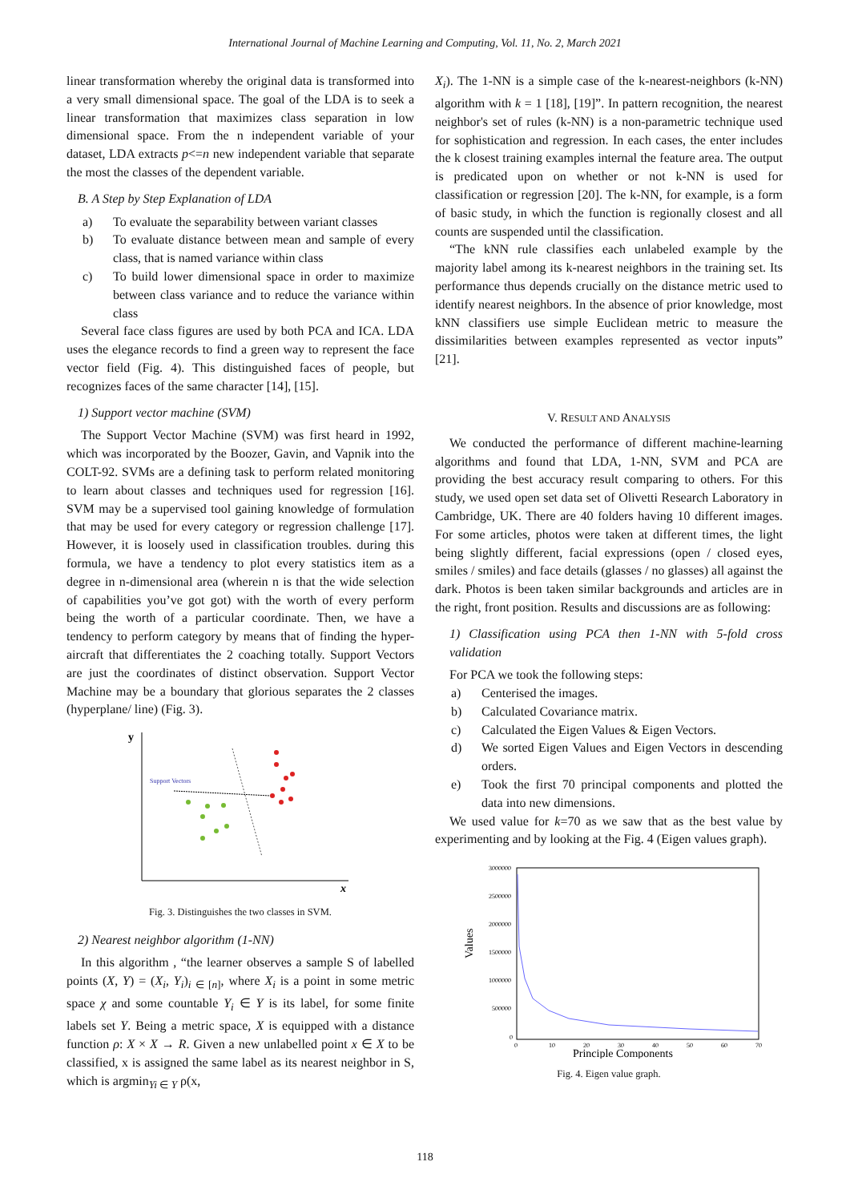International Journal of Machine Learning and Computing, Vol. 11, No. 2, March 2021
linear transformation whereby the original data is transformed into a very small dimensional space. The goal of the LDA is to seek a linear transformation that maximizes class separation in low dimensional space. From the n independent variable of your dataset, LDA extracts p<=n new independent variable that separate the most the classes of the dependent variable.
B. A Step by Step Explanation of LDA
a) To evaluate the separability between variant classes
b) To evaluate distance between mean and sample of every class, that is named variance within class
c) To build lower dimensional space in order to maximize between class variance and to reduce the variance within class
Several face class figures are used by both PCA and ICA. LDA uses the elegance records to find a green way to represent the face vector field (Fig. 4). This distinguished faces of people, but recognizes faces of the same character [14], [15].
1) Support vector machine (SVM)
The Support Vector Machine (SVM) was first heard in 1992, which was incorporated by the Boozer, Gavin, and Vapnik into the COLT-92. SVMs are a defining task to perform related monitoring to learn about classes and techniques used for regression [16]. SVM may be a supervised tool gaining knowledge of formulation that may be used for every category or regression challenge [17]. However, it is loosely used in classification troubles. during this formula, we have a tendency to plot every statistics item as a degree in n-dimensional area (wherein n is that the wide selection of capabilities you’ve got got) with the worth of every perform being the worth of a particular coordinate. Then, we have a tendency to perform category by means that of finding the hyper-aircraft that differentiates the 2 coaching totally. Support Vectors are just the coordinates of distinct observation. Support Vector Machine may be a boundary that glorious separates the 2 classes (hyperplane/ line) (Fig. 3).
y
x
Support Vectors
Fig. 3. Distinguishes the two classes in SVM.
2) Nearest neighbor algorithm (1-NN)
In this algorithm , “the learner observes a sample S of labelled points (X, Y) = (X<sub>i</sub>, Y<sub>i</sub>)<sub>i ∈ [n]</sub>, where X<sub>i</sub> is a point in some metric space χ and some countable Y<sub>i</sub> ∈ Y is its label, for some finite labels set Y. Being a metric space, X is equipped with a distance function ρ: X × X → R. Given a new unlabelled point x ∈ X to be classified, x is assigned the same label as its nearest neighbor in S, which is argmin<sub>Yi ∈ Y</sub> ρ(x,
X<sub>i</sub>). The 1-NN is a simple case of the k-nearest-neighbors (k-NN) algorithm with k = 1 [18], [19]”. In pattern recognition, the nearest neighbor's set of rules (k-NN) is a non-parametric technique used for sophistication and regression. In each cases, the enter includes the k closest training examples internal the feature area. The output is predicated upon on whether or not k-NN is used for classification or regression [20]. The k-NN, for example, is a form of basic study, in which the function is regionally closest and all counts are suspended until the classification.
“The kNN rule classifies each unlabeled example by the majority label among its k-nearest neighbors in the training set. Its performance thus depends crucially on the distance metric used to identify nearest neighbors. In the absence of prior knowledge, most kNN classifiers use simple Euclidean metric to measure the dissimilarities between examples represented as vector inputs” [21].
V. RESULT AND ANALYSIS
We conducted the performance of different machine-learning algorithms and found that LDA, 1-NN, SVM and PCA are providing the best accuracy result comparing to others. For this study, we used open set data set of Olivetti Research Laboratory in Cambridge, UK. There are 40 folders having 10 different images. For some articles, photos were taken at different times, the light being slightly different, facial expressions (open / closed eyes, smiles / smiles) and face details (glasses / no glasses) all against the dark. Photos is been taken similar backgrounds and articles are in the right, front position. Results and discussions are as following:
1) Classification using PCA then 1-NN with 5-fold cross validation
For PCA we took the following steps:
a) Centerised the images.
b) Calculated Covariance matrix.
c) Calculated the Eigen Values & Eigen Vectors.
d) We sorted Eigen Values and Eigen Vectors in descending orders.
e) Took the first 70 principal components and plotted the data into new dimensions.
We used value for k=70 as we saw that as the best value by experimenting and by looking at the Fig. 4 (Eigen values graph).
Values
3000000
2500000
2000000
1500000
1000000
500000
0
0
10
20
30
40
50
60
70
Principle Components
Fig. 4. Eigen value graph.
118